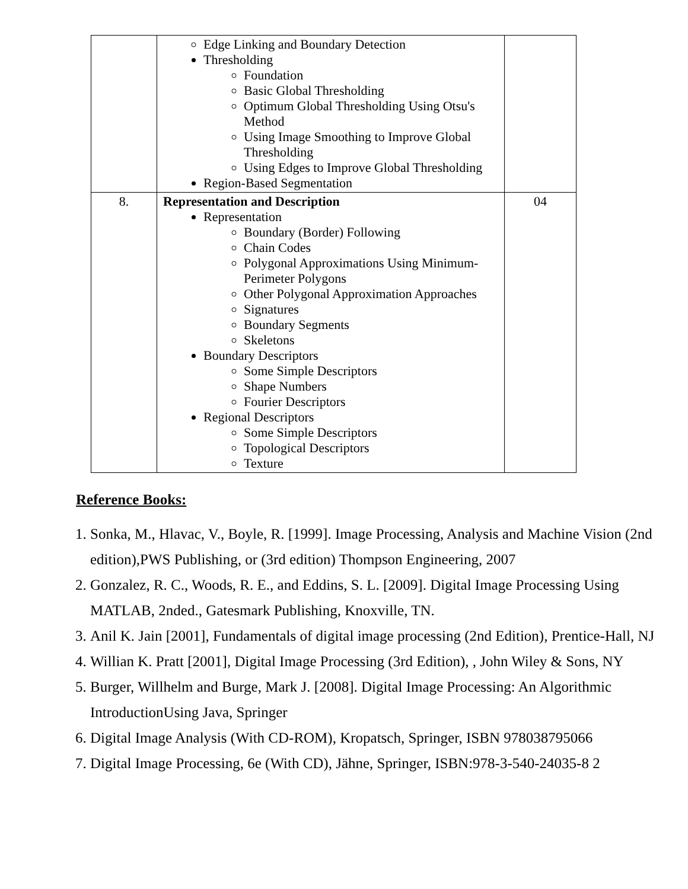| | Edge Linking and Boundary Detection Thresholding Foundation Basic Global Thresholding Optimum Global Thresholding Using Otsu's Method Using Image Smoothing to Improve Global Thresholding Using Edges to Improve Global Thresholding Region-Based Segmentation | |
| 8. | Representation and Description Representation Boundary (Border) Following Chain Codes Polygonal Approximations Using Minimum-Perimeter Polygons Other Polygonal Approximation Approaches Signatures Boundary Segments Skeletons Boundary Descriptors Some Simple Descriptors Shape Numbers Fourier Descriptors Regional Descriptors Some Simple Descriptors Topological Descriptors Texture | 04 |
Reference Books:
1. Sonka, M., Hlavac, V., Boyle, R. [1999]. Image Processing, Analysis and Machine Vision (2nd edition),PWS Publishing, or (3rd edition) Thompson Engineering, 2007
2. Gonzalez, R. C., Woods, R. E., and Eddins, S. L. [2009]. Digital Image Processing Using MATLAB, 2nded., Gatesmark Publishing, Knoxville, TN.
3. Anil K. Jain [2001], Fundamentals of digital image processing (2nd Edition), Prentice-Hall, NJ
4. Willian K. Pratt [2001], Digital Image Processing (3rd Edition), , John Wiley & Sons, NY
5. Burger, Willhelm and Burge, Mark J. [2008]. Digital Image Processing: An Algorithmic IntroductionUsing Java, Springer
6. Digital Image Analysis (With CD-ROM), Kropatsch, Springer, ISBN 978038795066
7. Digital Image Processing, 6e (With CD), Jähne, Springer, ISBN:978-3-540-24035-8 2